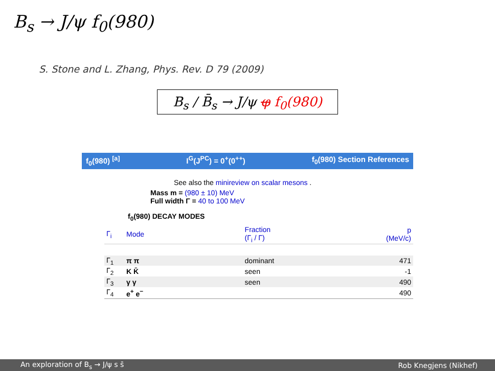B<sub>s</sub> → J/ψ f<sub>0</sub>(980)
S. Stone and L. Zhang, Phys. Rev. D 79 (2009)
B<sub>s</sub> / B̄<sub>s</sub> → J/ψ φ f<sub>0</sub>(980)
f<sub>0</sub>(980) <sup>[a]</sup> I<sup>G</sup>(J<sup>PC</sup>) = 0<sup>+</sup>(0<sup>++</sup>) f<sub>0</sub>(980) Section References
See also the minireview on scalar mesons .
Mass m = (980 ± 10) MeV
Full width Γ = 40 to 100 MeV
f<sub>0</sub>(980) DECAY MODES
| Γ<sub>i</sub> | Mode | Fraction (Γ<sub>i</sub> / Γ) | p (MeV/c) |
| --- | --- | --- | --- |
| Γ<sub>1</sub> | π π | dominant | 471 |
| Γ<sub>2</sub> | K K̄ | seen | -1 |
| Γ<sub>3</sub> | γ γ | seen | 490 |
| Γ<sub>4</sub> | e<sup>+</sup> e<sup>−</sup> | | 490 |
An exploration of B<sub>s</sub> → J/ψ s s̄ Rob Knegjens (Nikhef)